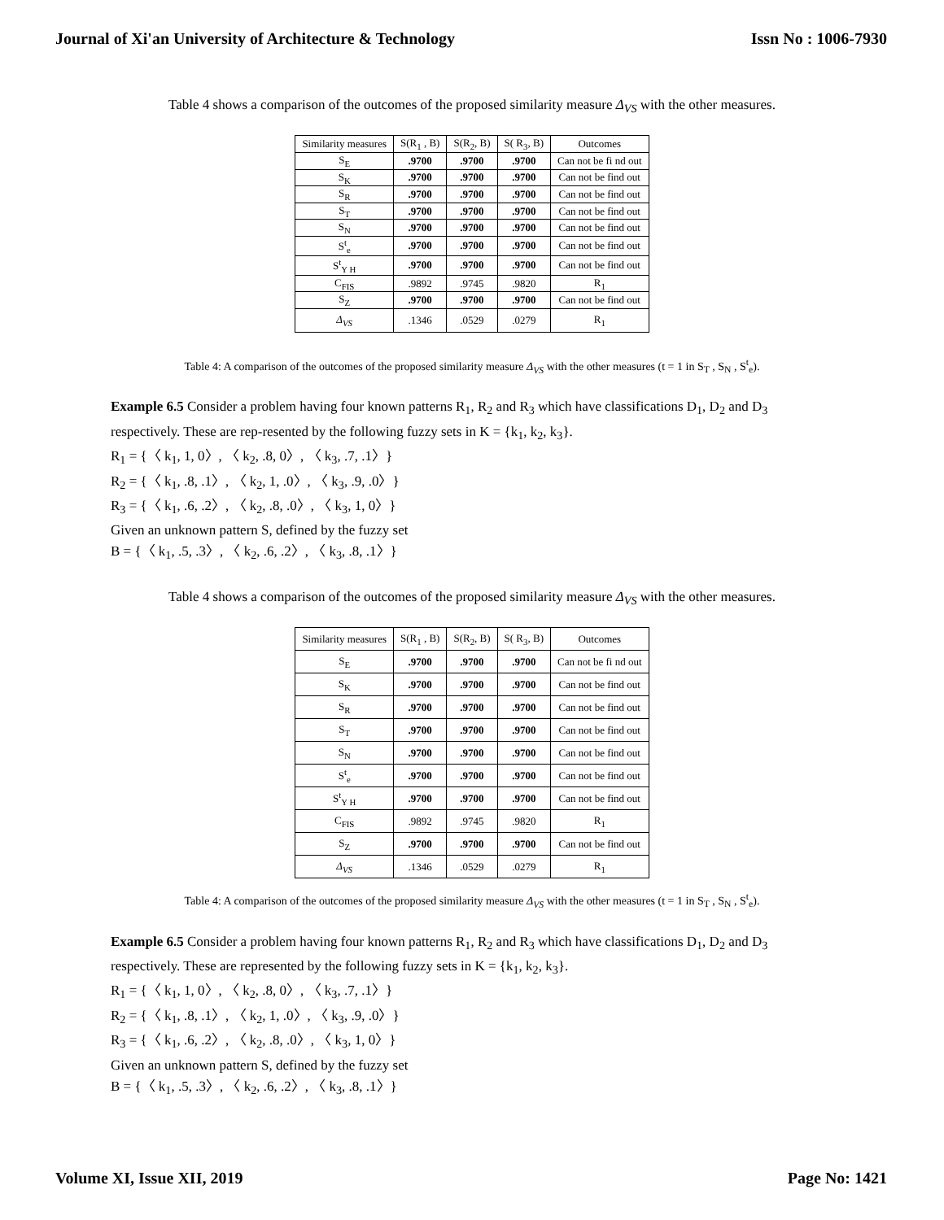Journal of Xi'an University of Architecture & Technology Issn No : 1006-7930
Table 4 shows a comparison of the outcomes of the proposed similarity measure Δ<sub>VS</sub> with the other measures.
| Similarity measures | S(R<sub>1</sub> , B) | S(R<sub>2</sub>, B) | S( R<sub>3</sub>, B) | Outcomes |
| --- | --- | --- | --- | --- |
| S<sub>E</sub> | .9700 | .9700 | .9700 | Can not be fi nd out |
| S<sub>K</sub> | .9700 | .9700 | .9700 | Can not be find out |
| S<sub>R</sub> | .9700 | .9700 | .9700 | Can not be find out |
| S<sub>T</sub> | .9700 | .9700 | .9700 | Can not be find out |
| S<sub>N</sub> | .9700 | .9700 | .9700 | Can not be find out |
| S<sup>t</sup><sub>e</sub> | .9700 | .9700 | .9700 | Can not be find out |
| S<sup>t</sup><sub>Y H</sub> | .9700 | .9700 | .9700 | Can not be find out |
| C<sub>FIS</sub> | .9892 | .9745 | .9820 | R<sub>1</sub> |
| S<sub>Z</sub> | .9700 | .9700 | .9700 | Can not be find out |
| Δ<sub>VS</sub> | .1346 | .0529 | .0279 | R<sub>1</sub> |
Table 4: A comparison of the outcomes of the proposed similarity measure Δ<sub>VS</sub> with the other measures (t = 1 in S<sub>T</sub> , S<sub>N</sub> , S<sup>t</sup><sub>e</sub>).
Example 6.5 Consider a problem having four known patterns R<sub>1</sub>, R<sub>2</sub> and R<sub>3</sub> which have classifications D<sub>1</sub>, D<sub>2</sub> and D<sub>3</sub> respectively. These are rep-resented by the following fuzzy sets in K = {k<sub>1</sub>, k<sub>2</sub>, k<sub>3</sub>}.
R<sub>1</sub> = {〈 k<sub>1</sub>, 1, 0〉, 〈 k<sub>2</sub>, .8, 0〉, 〈 k<sub>3</sub>, .7, .1〉}
R<sub>2</sub> = {〈 k<sub>1</sub>, .8, .1〉, 〈 k<sub>2</sub>, 1, .0〉, 〈 k<sub>3</sub>, .9, .0〉}
R<sub>3</sub> = {〈 k<sub>1</sub>, .6, .2〉, 〈 k<sub>2</sub>, .8, .0〉, 〈 k<sub>3</sub>, 1, 0〉}
Given an unknown pattern S, defined by the fuzzy set
B = {〈 k<sub>1</sub>, .5, .3〉, 〈 k<sub>2</sub>, .6, .2〉, 〈 k<sub>3</sub>, .8, .1〉}
Table 4 shows a comparison of the outcomes of the proposed similarity measure Δ<sub>VS</sub> with the other measures.
| Similarity measures | S(R<sub>1</sub> , B) | S(R<sub>2</sub>, B) | S( R<sub>3</sub>, B) | Outcomes |
| --- | --- | --- | --- | --- |
| S<sub>E</sub> | .9700 | .9700 | .9700 | Can not be fi nd out |
| S<sub>K</sub> | .9700 | .9700 | .9700 | Can not be find out |
| S<sub>R</sub> | .9700 | .9700 | .9700 | Can not be find out |
| S<sub>T</sub> | .9700 | .9700 | .9700 | Can not be find out |
| S<sub>N</sub> | .9700 | .9700 | .9700 | Can not be find out |
| S<sup>t</sup><sub>e</sub> | .9700 | .9700 | .9700 | Can not be find out |
| S<sup>t</sup><sub>Y H</sub> | .9700 | .9700 | .9700 | Can not be find out |
| C<sub>FIS</sub> | .9892 | .9745 | .9820 | R<sub>1</sub> |
| S<sub>Z</sub> | .9700 | .9700 | .9700 | Can not be find out |
| Δ<sub>VS</sub> | .1346 | .0529 | .0279 | R<sub>1</sub> |
Table 4: A comparison of the outcomes of the proposed similarity measure Δ<sub>VS</sub> with the other measures (t = 1 in S<sub>T</sub> , S<sub>N</sub> , S<sup>t</sup><sub>e</sub>).
Example 6.5 Consider a problem having four known patterns R<sub>1</sub>, R<sub>2</sub> and R<sub>3</sub> which have classifications D<sub>1</sub>, D<sub>2</sub> and D<sub>3</sub> respectively. These are represented by the following fuzzy sets in K = {k<sub>1</sub>, k<sub>2</sub>, k<sub>3</sub>}.
R<sub>1</sub> = {〈 k<sub>1</sub>, 1, 0〉, 〈 k<sub>2</sub>, .8, 0〉, 〈 k<sub>3</sub>, .7, .1〉}
R<sub>2</sub> = {〈 k<sub>1</sub>, .8, .1〉, 〈 k<sub>2</sub>, 1, .0〉, 〈 k<sub>3</sub>, .9, .0〉}
R<sub>3</sub> = {〈 k<sub>1</sub>, .6, .2〉, 〈 k<sub>2</sub>, .8, .0〉, 〈 k<sub>3</sub>, 1, 0〉}
Given an unknown pattern S, defined by the fuzzy set
B = {〈 k<sub>1</sub>, .5, .3〉, 〈 k<sub>2</sub>, .6, .2〉, 〈 k<sub>3</sub>, .8, .1〉}
Volume XI, Issue XII, 2019 Page No: 1421